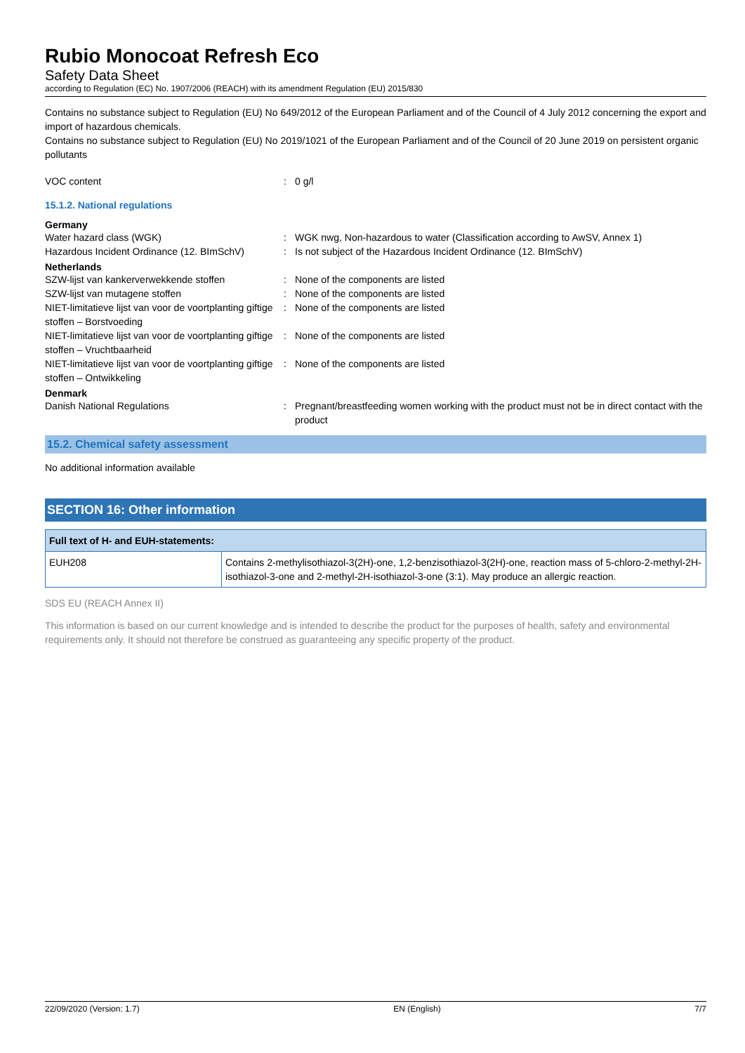Rubio Monocoat Refresh Eco
Safety Data Sheet
according to Regulation (EC) No. 1907/2006 (REACH) with its amendment Regulation (EU) 2015/830
Contains no substance subject to Regulation (EU) No 649/2012 of the European Parliament and of the Council of 4 July 2012 concerning the export and import of hazardous chemicals.
Contains no substance subject to Regulation (EU) No 2019/1021 of the European Parliament and of the Council of 20 June 2019 on persistent organic pollutants
VOC content : 0 g/l
15.1.2. National regulations
Germany
Water hazard class (WGK) : WGK nwg, Non-hazardous to water (Classification according to AwSV, Annex 1)
Hazardous Incident Ordinance (12. BImSchV)
: Is not subject of the Hazardous Incident Ordinance (12. BImSchV)
Netherlands
SZW-lijst van kankerverwekkende stoffen : None of the components are listed
SZW-lijst van mutagene stoffen : None of the components are listed
NIET-limitatieve lijst van voor de voortplanting giftige stoffen – Borstvoeding
: None of the components are listed
NIET-limitatieve lijst van voor de voortplanting giftige stoffen – Vruchtbaarheid
: None of the components are listed
NIET-limitatieve lijst van voor de voortplanting giftige stoffen – Ontwikkeling
: None of the components are listed
Denmark
Danish National Regulations : Pregnant/breastfeeding women working with the product must not be in direct contact with the product
15.2. Chemical safety assessment
No additional information available
SECTION 16: Other information
| Full text of H- and EUH-statements: | |
| --- | --- |
| EUH208 | Contains 2-methylisothiazol-3(2H)-one, 1,2-benzisothiazol-3(2H)-one, reaction mass of 5-chloro-2-methyl-2H-isothiazol-3-one and 2-methyl-2H-isothiazol-3-one (3:1). May produce an allergic reaction. |
SDS EU (REACH Annex II)
This information is based on our current knowledge and is intended to describe the product for the purposes of health, safety and environmental requirements only. It should not therefore be construed as guaranteeing any specific property of the product.
22/09/2020 (Version: 1.7) EN (English) 7/7